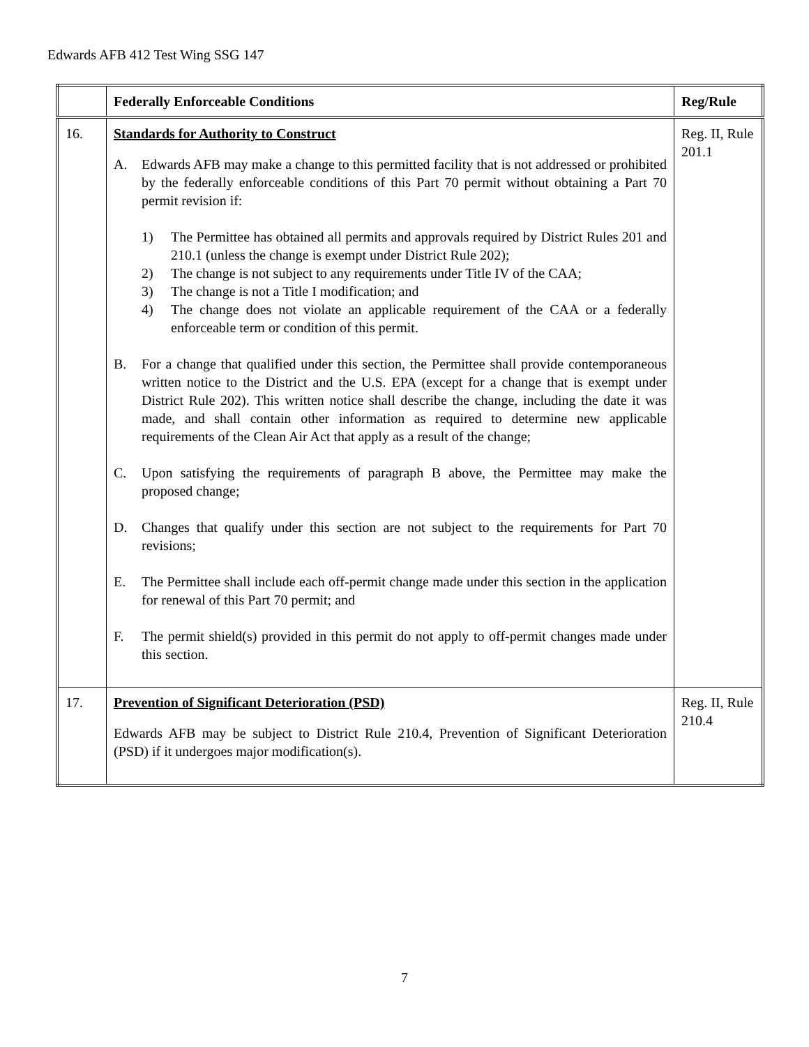Edwards AFB 412 Test Wing SSG 147
| | Federally Enforceable Conditions | Reg/Rule |
| --- | --- | --- |
| 16. | Standards for Authority to Construct A. Edwards AFB may make a change to this permitted facility that is not addressed or prohibited by the federally enforceable conditions of this Part 70 permit without obtaining a Part 70 permit revision if: 1) The Permittee has obtained all permits and approvals required by District Rules 201 and 210.1 (unless the change is exempt under District Rule 202); 2) The change is not subject to any requirements under Title IV of the CAA; 3) The change is not a Title I modification; and 4) The change does not violate an applicable requirement of the CAA or a federally enforceable term or condition of this permit. B. For a change that qualified under this section, the Permittee shall provide contemporaneous written notice to the District and the U.S. EPA (except for a change that is exempt under District Rule 202). This written notice shall describe the change, including the date it was made, and shall contain other information as required to determine new applicable requirements of the Clean Air Act that apply as a result of the change; C. Upon satisfying the requirements of paragraph B above, the Permittee may make the proposed change; D. Changes that qualify under this section are not subject to the requirements for Part 70 revisions; E. The Permittee shall include each off-permit change made under this section in the application for renewal of this Part 70 permit; and F. The permit shield(s) provided in this permit do not apply to off-permit changes made under this section. | Reg. II, Rule 201.1 |
| 17. | Prevention of Significant Deterioration (PSD) Edwards AFB may be subject to District Rule 210.4, Prevention of Significant Deterioration (PSD) if it undergoes major modification(s). | Reg. II, Rule 210.4 |
7